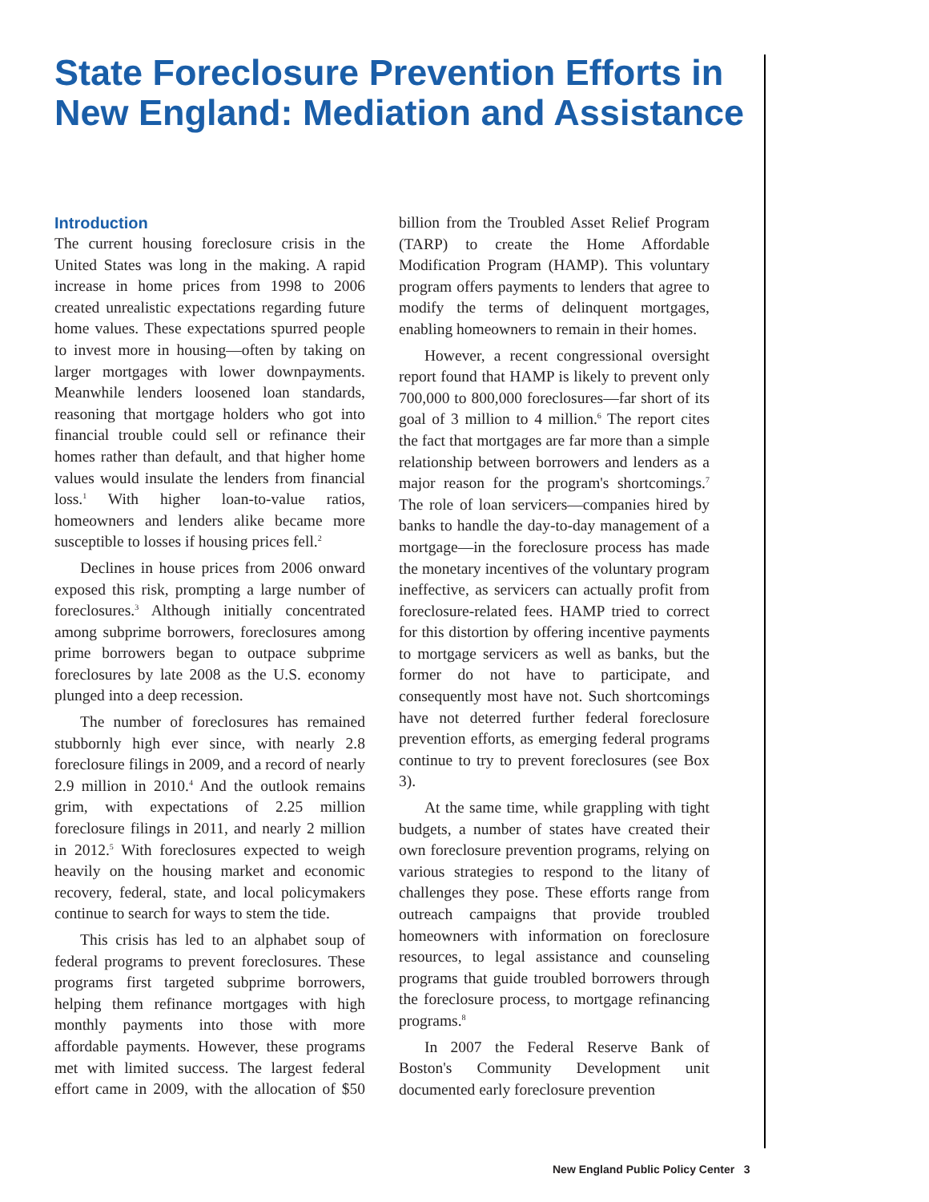State Foreclosure Prevention Efforts in New England: Mediation and Assistance
Introduction
The current housing foreclosure crisis in the United States was long in the making. A rapid increase in home prices from 1998 to 2006 created unrealistic expectations regarding future home values. These expectations spurred people to invest more in housing—often by taking on larger mortgages with lower downpayments. Meanwhile lenders loosened loan standards, reasoning that mortgage holders who got into financial trouble could sell or refinance their homes rather than default, and that higher home values would insulate the lenders from financial loss.<sup>1</sup> With higher loan-to-value ratios, homeowners and lenders alike became more susceptible to losses if housing prices fell.<sup>2</sup>
Declines in house prices from 2006 onward exposed this risk, prompting a large number of foreclosures.<sup>3</sup> Although initially concentrated among subprime borrowers, foreclosures among prime borrowers began to outpace subprime foreclosures by late 2008 as the U.S. economy plunged into a deep recession.
The number of foreclosures has remained stubbornly high ever since, with nearly 2.8 foreclosure filings in 2009, and a record of nearly 2.9 million in 2010.<sup>4</sup> And the outlook remains grim, with expectations of 2.25 million foreclosure filings in 2011, and nearly 2 million in 2012.<sup>5</sup> With foreclosures expected to weigh heavily on the housing market and economic recovery, federal, state, and local policymakers continue to search for ways to stem the tide.
This crisis has led to an alphabet soup of federal programs to prevent foreclosures. These programs first targeted subprime borrowers, helping them refinance mortgages with high monthly payments into those with more affordable payments. However, these programs met with limited success. The largest federal effort came in 2009, with the allocation of $50 billion from the Troubled Asset Relief Program (TARP) to create the Home Affordable Modification Program (HAMP). This voluntary program offers payments to lenders that agree to modify the terms of delinquent mortgages, enabling homeowners to remain in their homes.
However, a recent congressional oversight report found that HAMP is likely to prevent only 700,000 to 800,000 foreclosures—far short of its goal of 3 million to 4 million.<sup>6</sup> The report cites the fact that mortgages are far more than a simple relationship between borrowers and lenders as a major reason for the program's shortcomings.<sup>7</sup> The role of loan servicers—companies hired by banks to handle the day-to-day management of a mortgage—in the foreclosure process has made the monetary incentives of the voluntary program ineffective, as servicers can actually profit from foreclosure-related fees. HAMP tried to correct for this distortion by offering incentive payments to mortgage servicers as well as banks, but the former do not have to participate, and consequently most have not. Such shortcomings have not deterred further federal foreclosure prevention efforts, as emerging federal programs continue to try to prevent foreclosures (see Box 3).
At the same time, while grappling with tight budgets, a number of states have created their own foreclosure prevention programs, relying on various strategies to respond to the litany of challenges they pose. These efforts range from outreach campaigns that provide troubled homeowners with information on foreclosure resources, to legal assistance and counseling programs that guide troubled borrowers through the foreclosure process, to mortgage refinancing programs.<sup>8</sup>
In 2007 the Federal Reserve Bank of Boston's Community Development unit documented early foreclosure prevention
New England Public Policy Center 3